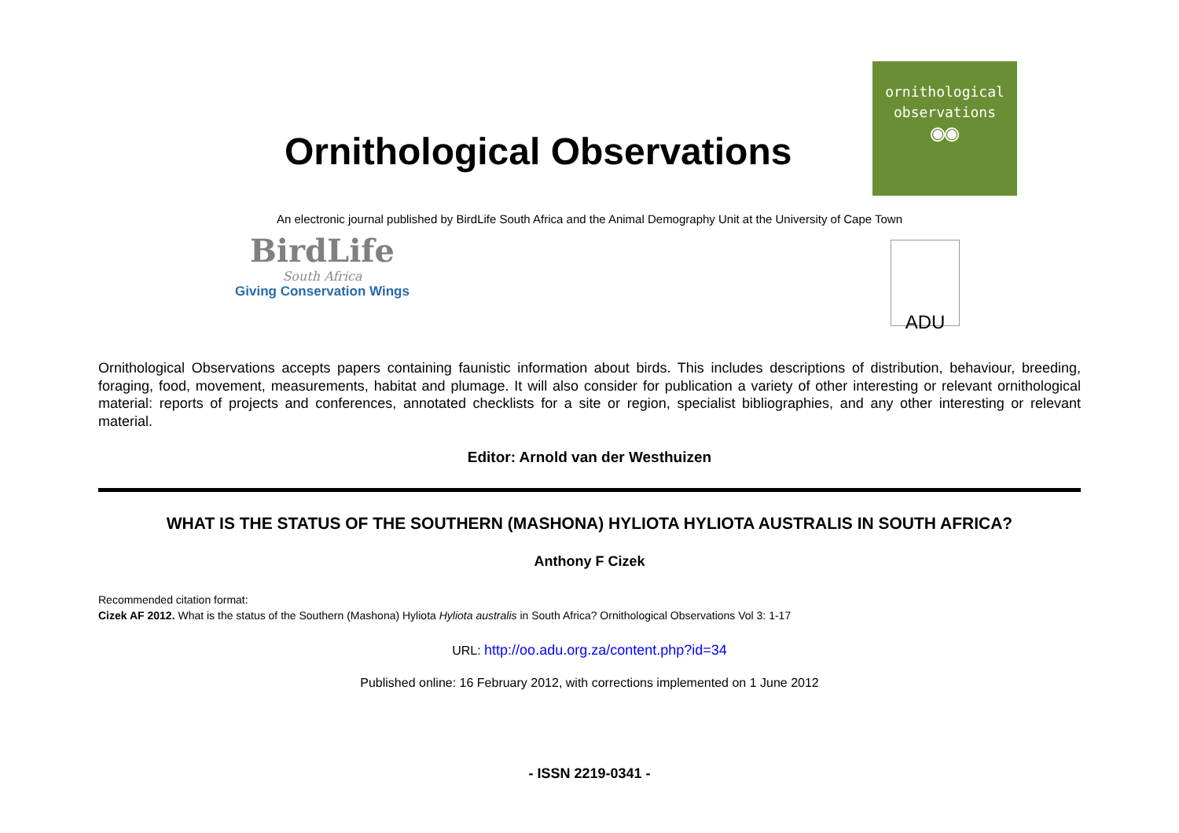Ornithological Observations
ornithological
observations
◉◉
An electronic journal published by BirdLife South Africa and the Animal Demography Unit at the University of Cape Town
BirdLife
South Africa
Giving Conservation Wings
ADU
Ornithological Observations accepts papers containing faunistic information about birds. This includes descriptions of distribution, behaviour, breeding, foraging, food, movement, measurements, habitat and plumage. It will also consider for publication a variety of other interesting or relevant ornithological material: reports of projects and conferences, annotated checklists for a site or region, specialist bibliographies, and any other interesting or relevant material.
Editor: Arnold van der Westhuizen
WHAT IS THE STATUS OF THE SOUTHERN (MASHONA) HYLIOTA HYLIOTA AUSTRALIS IN SOUTH AFRICA?
Anthony F Cizek
Recommended citation format:
Cizek AF 2012. What is the status of the Southern (Mashona) Hyliota Hyliota australis in South Africa? Ornithological Observations Vol 3: 1-17
URL: http://oo.adu.org.za/content.php?id=34
Published online: 16 February 2012, with corrections implemented on 1 June 2012
- ISSN 2219-0341 -